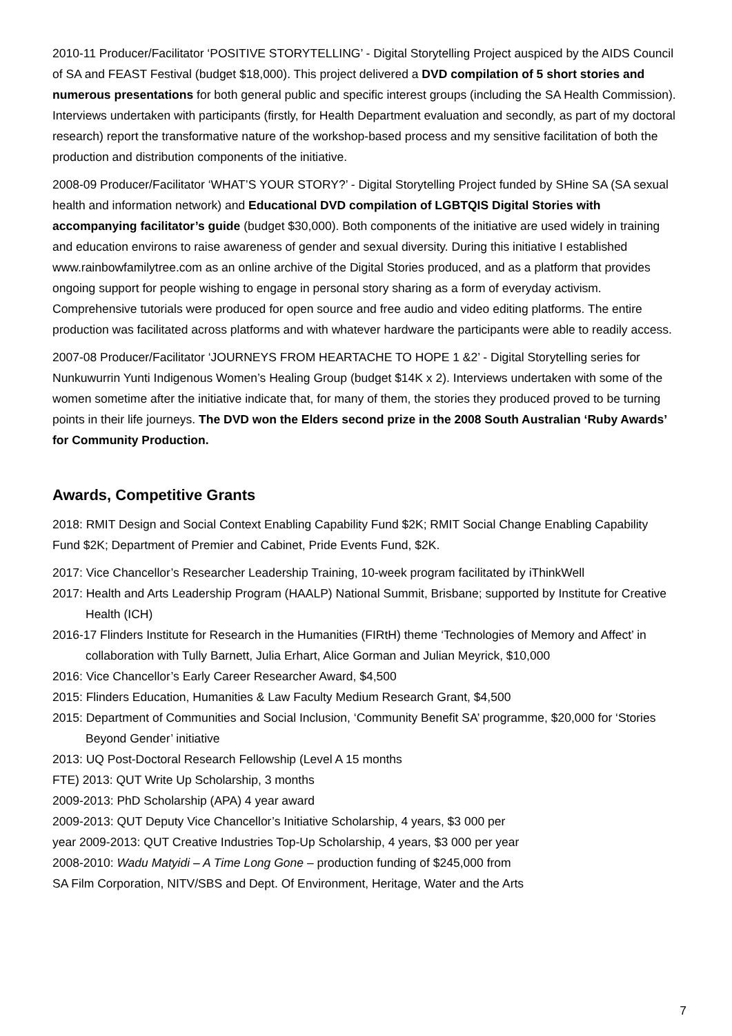2010-11 Producer/Facilitator ‘POSITIVE STORYTELLING’ - Digital Storytelling Project auspiced by the AIDS Council of SA and FEAST Festival (budget $18,000). This project delivered a DVD compilation of 5 short stories and numerous presentations for both general public and specific interest groups (including the SA Health Commission). Interviews undertaken with participants (firstly, for Health Department evaluation and secondly, as part of my doctoral research) report the transformative nature of the workshop-based process and my sensitive facilitation of both the production and distribution components of the initiative.
2008-09 Producer/Facilitator ‘WHAT’S YOUR STORY?’ - Digital Storytelling Project funded by SHine SA (SA sexual health and information network) and Educational DVD compilation of LGBTQIS Digital Stories with accompanying facilitator’s guide (budget $30,000). Both components of the initiative are used widely in training and education environs to raise awareness of gender and sexual diversity. During this initiative I established www.rainbowfamilytree.com as an online archive of the Digital Stories produced, and as a platform that provides ongoing support for people wishing to engage in personal story sharing as a form of everyday activism. Comprehensive tutorials were produced for open source and free audio and video editing platforms. The entire production was facilitated across platforms and with whatever hardware the participants were able to readily access.
2007-08 Producer/Facilitator ‘JOURNEYS FROM HEARTACHE TO HOPE 1 &2’ - Digital Storytelling series for Nunkuwurrin Yunti Indigenous Women’s Healing Group (budget $14K x 2). Interviews undertaken with some of the women sometime after the initiative indicate that, for many of them, the stories they produced proved to be turning points in their life journeys. The DVD won the Elders second prize in the 2008 South Australian ‘Ruby Awards’ for Community Production.
Awards, Competitive Grants
2018: RMIT Design and Social Context Enabling Capability Fund $2K; RMIT Social Change Enabling Capability Fund $2K; Department of Premier and Cabinet, Pride Events Fund, $2K.
2017: Vice Chancellor’s Researcher Leadership Training, 10-week program facilitated by iThinkWell
2017: Health and Arts Leadership Program (HAALP) National Summit, Brisbane; supported by Institute for Creative Health (ICH)
2016-17 Flinders Institute for Research in the Humanities (FIRtH) theme ‘Technologies of Memory and Affect’ in collaboration with Tully Barnett, Julia Erhart, Alice Gorman and Julian Meyrick, $10,000
2016: Vice Chancellor’s Early Career Researcher Award, $4,500
2015: Flinders Education, Humanities & Law Faculty Medium Research Grant, $4,500
2015: Department of Communities and Social Inclusion, ‘Community Benefit SA’ programme, $20,000 for ‘Stories Beyond Gender’ initiative
2013: UQ Post-Doctoral Research Fellowship (Level A 15 months
FTE) 2013: QUT Write Up Scholarship, 3 months
2009-2013: PhD Scholarship (APA) 4 year award
2009-2013: QUT Deputy Vice Chancellor’s Initiative Scholarship, 4 years, $3 000 per
year 2009-2013: QUT Creative Industries Top-Up Scholarship, 4 years, $3 000 per year
2008-2010: Wadu Matyidi – A Time Long Gone – production funding of $245,000 from
SA Film Corporation, NITV/SBS and Dept. Of Environment, Heritage, Water and the Arts
7